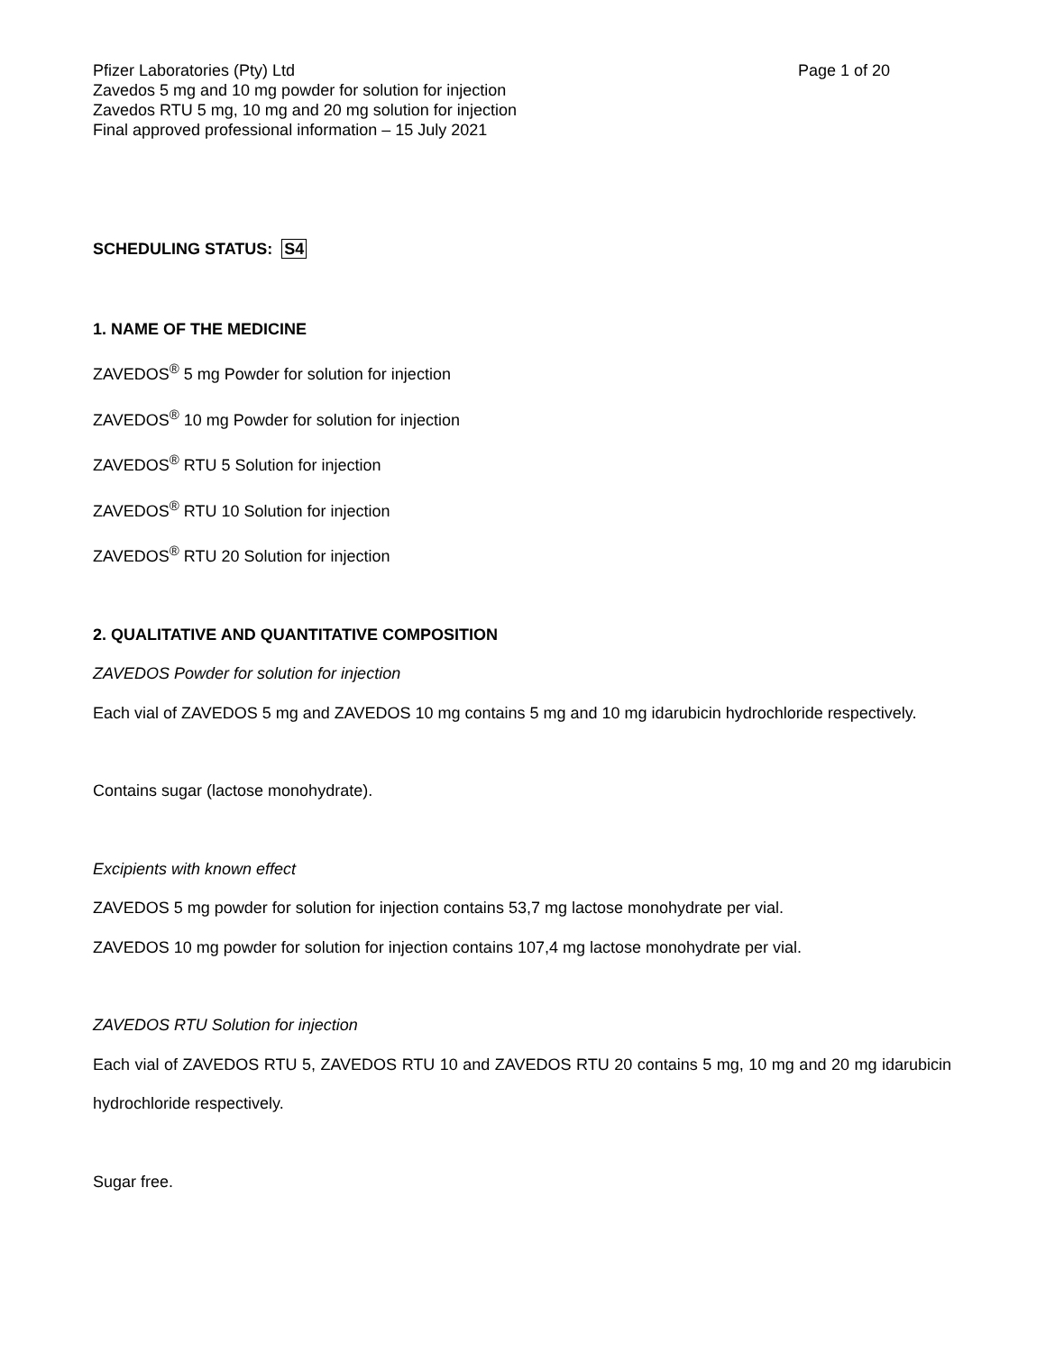Pfizer Laboratories (Pty) Ltd Page 1 of 20
Zavedos 5 mg and 10 mg powder for solution for injection
Zavedos RTU 5 mg, 10 mg and 20 mg solution for injection
Final approved professional information – 15 July 2021
SCHEDULING STATUS: S4
1. NAME OF THE MEDICINE
ZAVEDOS<sup>®</sup> 5 mg Powder for solution for injection
ZAVEDOS<sup>®</sup> 10 mg Powder for solution for injection
ZAVEDOS<sup>®</sup> RTU 5 Solution for injection
ZAVEDOS<sup>®</sup> RTU 10 Solution for injection
ZAVEDOS<sup>®</sup> RTU 20 Solution for injection
2. QUALITATIVE AND QUANTITATIVE COMPOSITION
ZAVEDOS Powder for solution for injection
Each vial of ZAVEDOS 5 mg and ZAVEDOS 10 mg contains 5 mg and 10 mg idarubicin hydrochloride respectively.
Contains sugar (lactose monohydrate).
Excipients with known effect
ZAVEDOS 5 mg powder for solution for injection contains 53,7 mg lactose monohydrate per vial.
ZAVEDOS 10 mg powder for solution for injection contains 107,4 mg lactose monohydrate per vial.
ZAVEDOS RTU Solution for injection
Each vial of ZAVEDOS RTU 5, ZAVEDOS RTU 10 and ZAVEDOS RTU 20 contains 5 mg, 10 mg and 20 mg idarubicin hydrochloride respectively.
Sugar free.